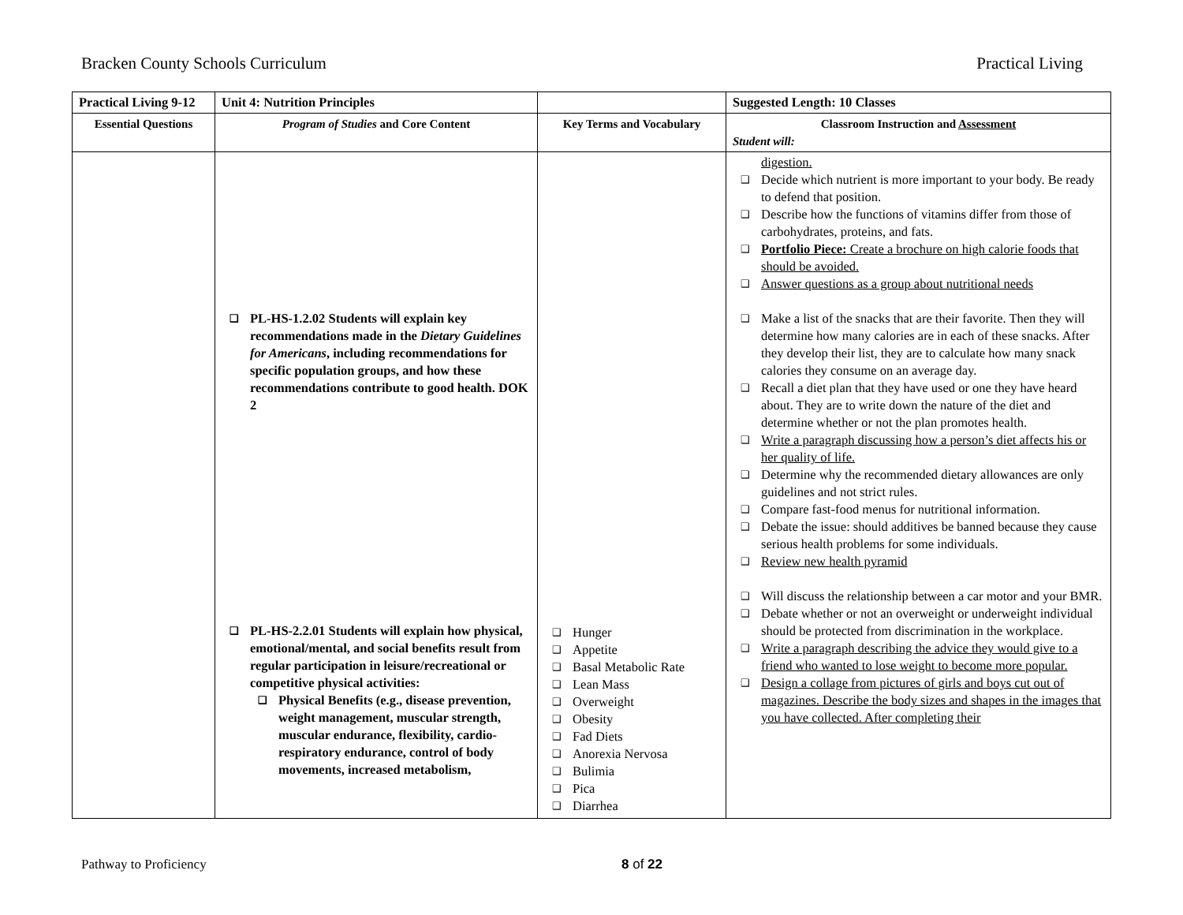Bracken County Schools Curriculum Practical Living
| Practical Living 9-12 | Unit 4: Nutrition Principles | | Suggested Length: 10 Classes |
| Essential Questions | Program of Studies and Core Content | Key Terms and Vocabulary | Classroom Instruction and Assessment Student will: |
| | ❑ PL-HS-1.2.02 Students will explain key recommendations made in the Dietary Guidelines for Americans , including recommendations for specific population groups, and how these recommendations contribute to good health. DOK 2 ❑ PL-HS-2.2.01 Students will explain how physical, emotional/mental, and social benefits result from regular participation in leisure/recreational or competitive physical activities: ❑ Physical Benefits (e.g., disease prevention, weight management, muscular strength, muscular endurance, flexibility, cardio-respiratory endurance, control of body movements, increased metabolism, | ❑ Hunger ❑ Appetite ❑ Basal Metabolic Rate ❑ Lean Mass ❑ Overweight ❑ Obesity ❑ Fad Diets ❑ Anorexia Nervosa ❑ Bulimia ❑ Pica ❑ Diarrhea | digestion. ❑ Decide which nutrient is more important to your body. Be ready to defend that position. ❑ Describe how the functions of vitamins differ from those of carbohydrates, proteins, and fats. ❑ Portfolio Piece: Create a brochure on high calorie foods that should be avoided. ❑ Answer questions as a group about nutritional needs ❑ Make a list of the snacks that are their favorite. Then they will determine how many calories are in each of these snacks. After they develop their list, they are to calculate how many snack calories they consume on an average day. ❑ Recall a diet plan that they have used or one they have heard about. They are to write down the nature of the diet and determine whether or not the plan promotes health. ❑ Write a paragraph discussing how a person’s diet affects his or her quality of life. ❑ Determine why the recommended dietary allowances are only guidelines and not strict rules. ❑ Compare fast-food menus for nutritional information. ❑ Debate the issue: should additives be banned because they cause serious health problems for some individuals. ❑ Review new health pyramid ❑ Will discuss the relationship between a car motor and your BMR. ❑ Debate whether or not an overweight or underweight individual should be protected from discrimination in the workplace. ❑ Write a paragraph describing the advice they would give to a friend who wanted to lose weight to become more popular. ❑ Design a collage from pictures of girls and boys cut out of magazines. Describe the body sizes and shapes in the images that you have collected. After completing their |
Pathway to Proficiency 8 of 22